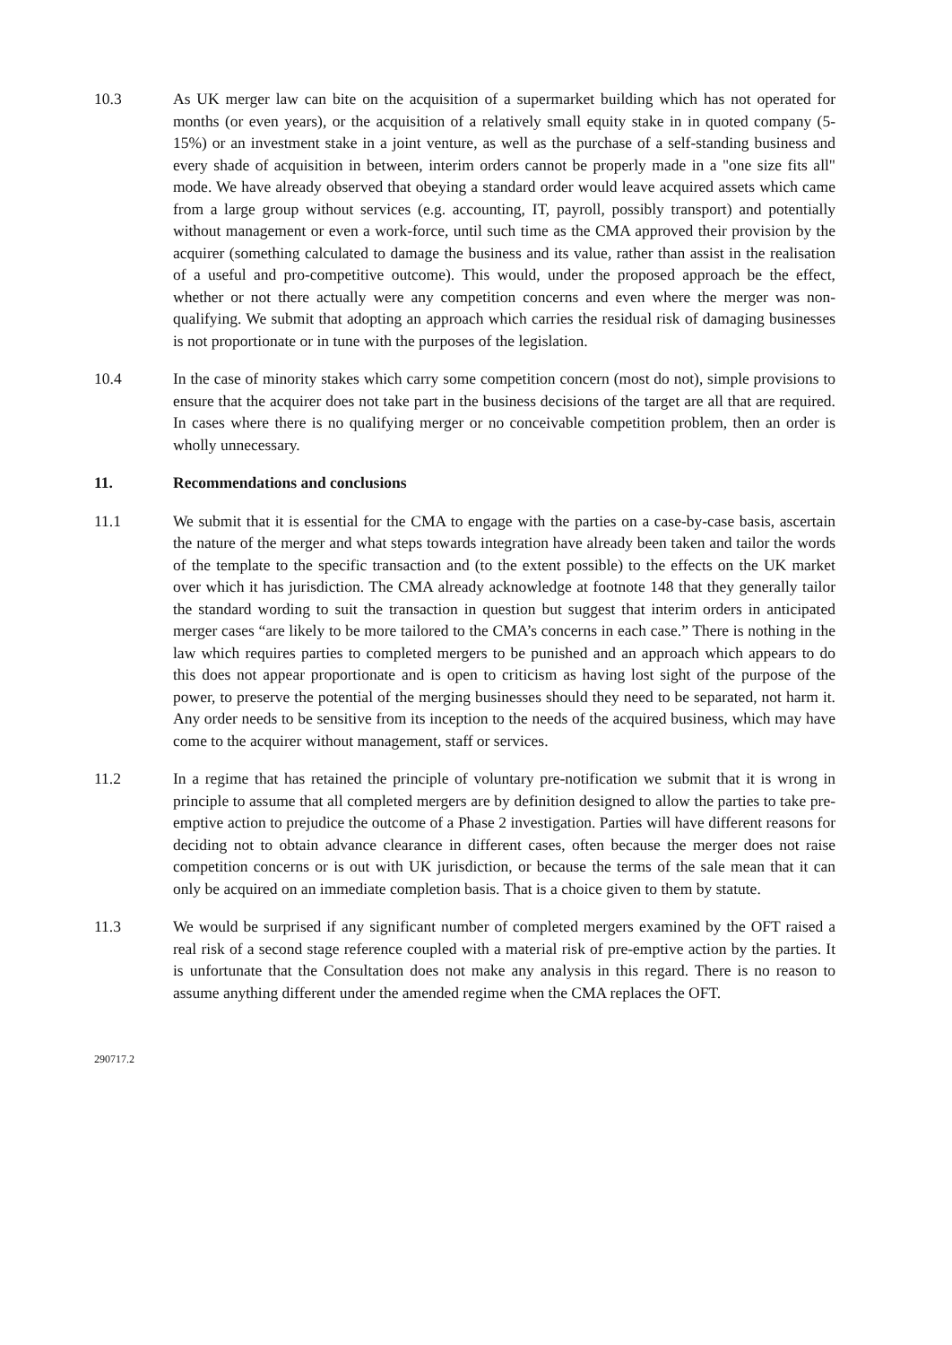10.3 As UK merger law can bite on the acquisition of a supermarket building which has not operated for months (or even years), or the acquisition of a relatively small equity stake in in quoted company (5-15%) or an investment stake in a joint venture, as well as the purchase of a self-standing business and every shade of acquisition in between, interim orders cannot be properly made in a "one size fits all" mode. We have already observed that obeying a standard order would leave acquired assets which came from a large group without services (e.g. accounting, IT, payroll, possibly transport) and potentially without management or even a work-force, until such time as the CMA approved their provision by the acquirer (something calculated to damage the business and its value, rather than assist in the realisation of a useful and pro-competitive outcome). This would, under the proposed approach be the effect, whether or not there actually were any competition concerns and even where the merger was non-qualifying. We submit that adopting an approach which carries the residual risk of damaging businesses is not proportionate or in tune with the purposes of the legislation.
10.4 In the case of minority stakes which carry some competition concern (most do not), simple provisions to ensure that the acquirer does not take part in the business decisions of the target are all that are required. In cases where there is no qualifying merger or no conceivable competition problem, then an order is wholly unnecessary.
11. Recommendations and conclusions
11.1 We submit that it is essential for the CMA to engage with the parties on a case-by-case basis, ascertain the nature of the merger and what steps towards integration have already been taken and tailor the words of the template to the specific transaction and (to the extent possible) to the effects on the UK market over which it has jurisdiction. The CMA already acknowledge at footnote 148 that they generally tailor the standard wording to suit the transaction in question but suggest that interim orders in anticipated merger cases “are likely to be more tailored to the CMA’s concerns in each case.” There is nothing in the law which requires parties to completed mergers to be punished and an approach which appears to do this does not appear proportionate and is open to criticism as having lost sight of the purpose of the power, to preserve the potential of the merging businesses should they need to be separated, not harm it. Any order needs to be sensitive from its inception to the needs of the acquired business, which may have come to the acquirer without management, staff or services.
11.2 In a regime that has retained the principle of voluntary pre-notification we submit that it is wrong in principle to assume that all completed mergers are by definition designed to allow the parties to take pre-emptive action to prejudice the outcome of a Phase 2 investigation. Parties will have different reasons for deciding not to obtain advance clearance in different cases, often because the merger does not raise competition concerns or is out with UK jurisdiction, or because the terms of the sale mean that it can only be acquired on an immediate completion basis. That is a choice given to them by statute.
11.3 We would be surprised if any significant number of completed mergers examined by the OFT raised a real risk of a second stage reference coupled with a material risk of pre-emptive action by the parties. It is unfortunate that the Consultation does not make any analysis in this regard. There is no reason to assume anything different under the amended regime when the CMA replaces the OFT.
290717.2